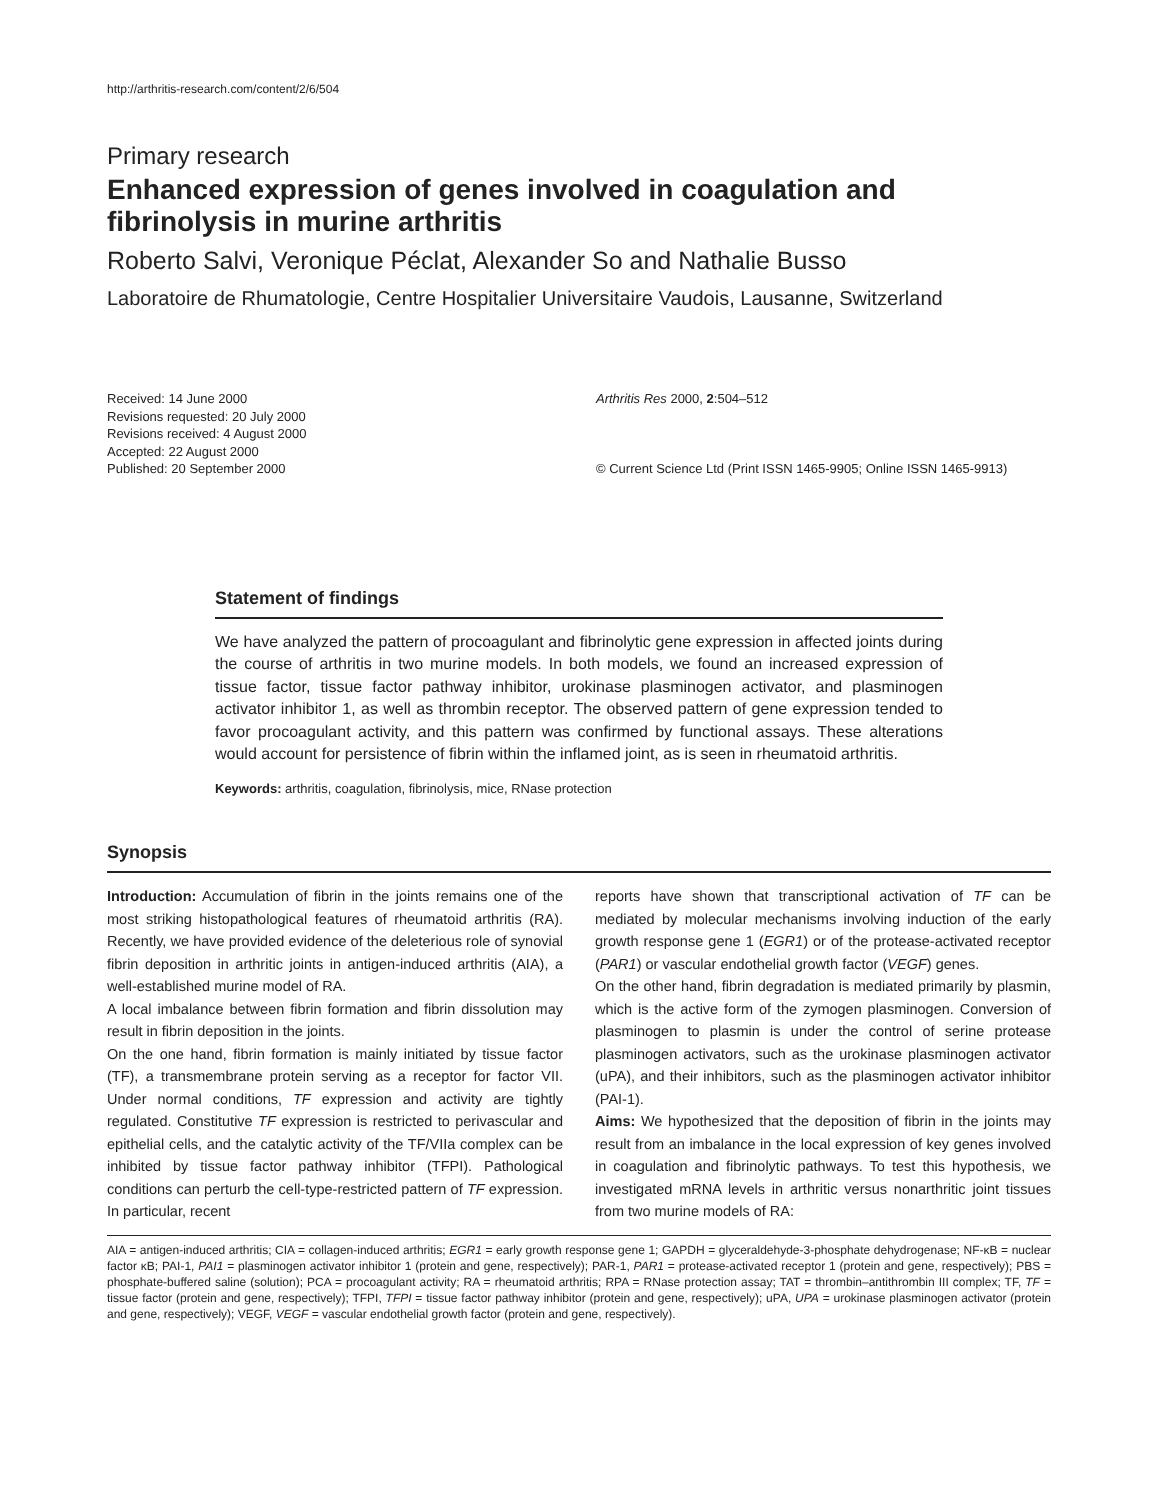http://arthritis-research.com/content/2/6/504
Primary research
Enhanced expression of genes involved in coagulation and fibrinolysis in murine arthritis
Roberto Salvi, Veronique Péclat, Alexander So and Nathalie Busso
Laboratoire de Rhumatologie, Centre Hospitalier Universitaire Vaudois, Lausanne, Switzerland
Received: 14 June 2000
Revisions requested: 20 July 2000
Revisions received: 4 August 2000
Accepted: 22 August 2000
Published: 20 September 2000
Arthritis Res 2000, 2:504–512
© Current Science Ltd (Print ISSN 1465-9905; Online ISSN 1465-9913)
Statement of findings
We have analyzed the pattern of procoagulant and fibrinolytic gene expression in affected joints during the course of arthritis in two murine models. In both models, we found an increased expression of tissue factor, tissue factor pathway inhibitor, urokinase plasminogen activator, and plasminogen activator inhibitor 1, as well as thrombin receptor. The observed pattern of gene expression tended to favor procoagulant activity, and this pattern was confirmed by functional assays. These alterations would account for persistence of fibrin within the inflamed joint, as is seen in rheumatoid arthritis.
Keywords: arthritis, coagulation, fibrinolysis, mice, RNase protection
Synopsis
Introduction: Accumulation of fibrin in the joints remains one of the most striking histopathological features of rheumatoid arthritis (RA). Recently, we have provided evidence of the deleterious role of synovial fibrin deposition in arthritic joints in antigen-induced arthritis (AIA), a well-established murine model of RA.
A local imbalance between fibrin formation and fibrin dissolution may result in fibrin deposition in the joints.
On the one hand, fibrin formation is mainly initiated by tissue factor (TF), a transmembrane protein serving as a receptor for factor VII. Under normal conditions, TF expression and activity are tightly regulated. Constitutive TF expression is restricted to perivascular and epithelial cells, and the catalytic activity of the TF/VIIa complex can be inhibited by tissue factor pathway inhibitor (TFPI). Pathological conditions can perturb the cell-type-restricted pattern of TF expression. In particular, recent
reports have shown that transcriptional activation of TF can be mediated by molecular mechanisms involving induction of the early growth response gene 1 (EGR1) or of the protease-activated receptor (PAR1) or vascular endothelial growth factor (VEGF) genes.
On the other hand, fibrin degradation is mediated primarily by plasmin, which is the active form of the zymogen plasminogen. Conversion of plasminogen to plasmin is under the control of serine protease plasminogen activators, such as the urokinase plasminogen activator (uPA), and their inhibitors, such as the plasminogen activator inhibitor (PAI-1).
Aims: We hypothesized that the deposition of fibrin in the joints may result from an imbalance in the local expression of key genes involved in coagulation and fibrinolytic pathways. To test this hypothesis, we investigated mRNA levels in arthritic versus nonarthritic joint tissues from two murine models of RA:
AIA = antigen-induced arthritis; CIA = collagen-induced arthritis; EGR1 = early growth response gene 1; GAPDH = glyceraldehyde-3-phosphate dehydrogenase; NF-κB = nuclear factor κB; PAI-1, PAI1 = plasminogen activator inhibitor 1 (protein and gene, respectively); PAR-1, PAR1 = protease-activated receptor 1 (protein and gene, respectively); PBS = phosphate-buffered saline (solution); PCA = procoagulant activity; RA = rheumatoid arthritis; RPA = RNase protection assay; TAT = thrombin–antithrombin III complex; TF, TF = tissue factor (protein and gene, respectively); TFPI, TFPI = tissue factor pathway inhibitor (protein and gene, respectively); uPA, UPA = urokinase plasminogen activator (protein and gene, respectively); VEGF, VEGF = vascular endothelial growth factor (protein and gene, respectively).